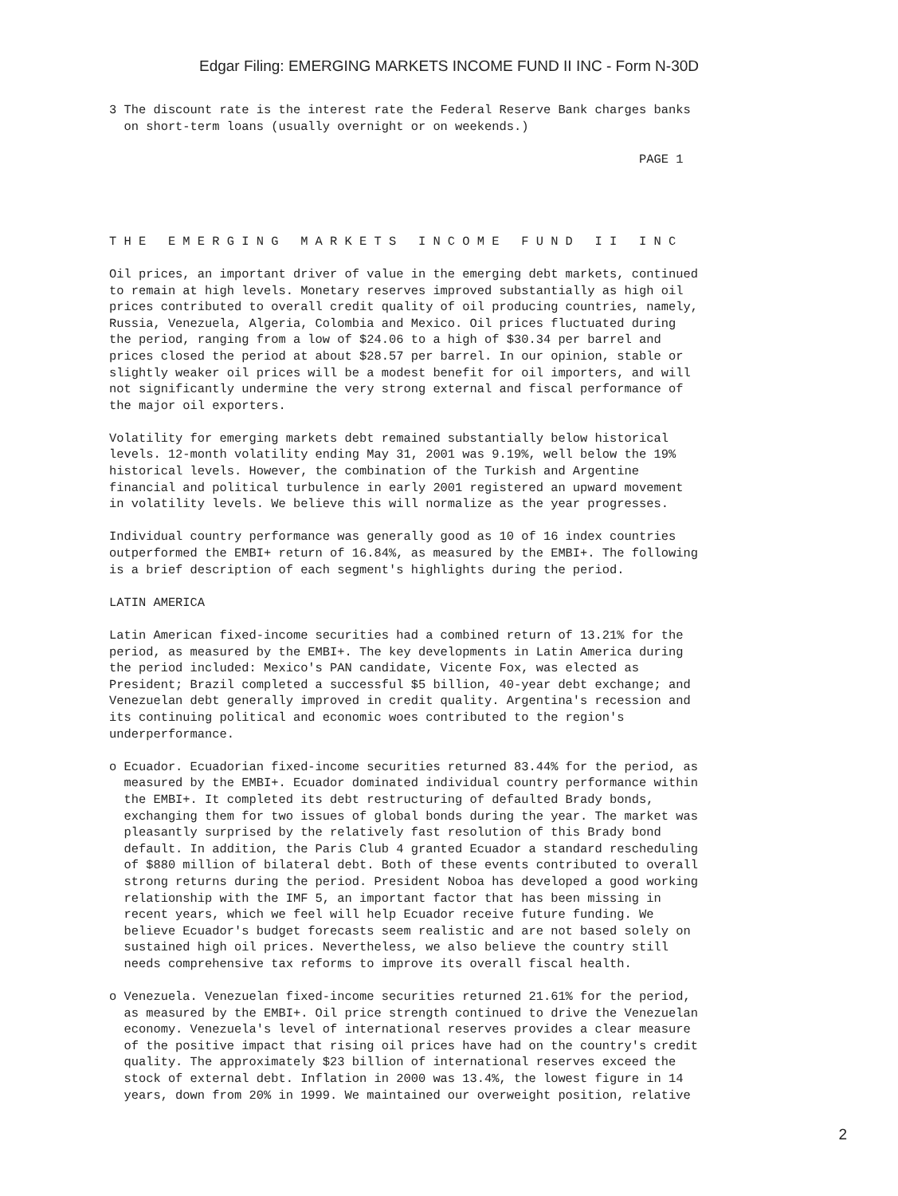Edgar Filing: EMERGING MARKETS INCOME FUND II INC - Form N-30D
3 The discount rate is the interest rate the Federal Reserve Bank charges banks
  on short-term loans (usually overnight or on weekends.)

                                                                        PAGE 1




T H E   E M E R G I N G   M A R K E T S   I N C O M E   F U N D   I I   I N C

Oil prices, an important driver of value in the emerging debt markets, continued
to remain at high levels. Monetary reserves improved substantially as high oil
prices contributed to overall credit quality of oil producing countries, namely,
Russia, Venezuela, Algeria, Colombia and Mexico. Oil prices fluctuated during
the period, ranging from a low of $24.06 to a high of $30.34 per barrel and
prices closed the period at about $28.57 per barrel. In our opinion, stable or
slightly weaker oil prices will be a modest benefit for oil importers, and will
not significantly undermine the very strong external and fiscal performance of
the major oil exporters.

Volatility for emerging markets debt remained substantially below historical
levels. 12-month volatility ending May 31, 2001 was 9.19%, well below the 19%
historical levels. However, the combination of the Turkish and Argentine
financial and political turbulence in early 2001 registered an upward movement
in volatility levels. We believe this will normalize as the year progresses.

Individual country performance was generally good as 10 of 16 index countries
outperformed the EMBI+ return of 16.84%, as measured by the EMBI+. The following
is a brief description of each segment's highlights during the period.

LATIN AMERICA

Latin American fixed-income securities had a combined return of 13.21% for the
period, as measured by the EMBI+. The key developments in Latin America during
the period included: Mexico's PAN candidate, Vicente Fox, was elected as
President; Brazil completed a successful $5 billion, 40-year debt exchange; and
Venezuelan debt generally improved in credit quality. Argentina's recession and
its continuing political and economic woes contributed to the region's
underperformance.

o Ecuador. Ecuadorian fixed-income securities returned 83.44% for the period, as
  measured by the EMBI+. Ecuador dominated individual country performance within
  the EMBI+. It completed its debt restructuring of defaulted Brady bonds,
  exchanging them for two issues of global bonds during the year. The market was
  pleasantly surprised by the relatively fast resolution of this Brady bond
  default. In addition, the Paris Club 4 granted Ecuador a standard rescheduling
  of $880 million of bilateral debt. Both of these events contributed to overall
  strong returns during the period. President Noboa has developed a good working
  relationship with the IMF 5, an important factor that has been missing in
  recent years, which we feel will help Ecuador receive future funding. We
  believe Ecuador's budget forecasts seem realistic and are not based solely on
  sustained high oil prices. Nevertheless, we also believe the country still
  needs comprehensive tax reforms to improve its overall fiscal health.

o Venezuela. Venezuelan fixed-income securities returned 21.61% for the period,
  as measured by the EMBI+. Oil price strength continued to drive the Venezuelan
  economy. Venezuela's level of international reserves provides a clear measure
  of the positive impact that rising oil prices have had on the country's credit
  quality. The approximately $23 billion of international reserves exceed the
  stock of external debt. Inflation in 2000 was 13.4%, the lowest figure in 14
  years, down from 20% in 1999. We maintained our overweight position, relative
2